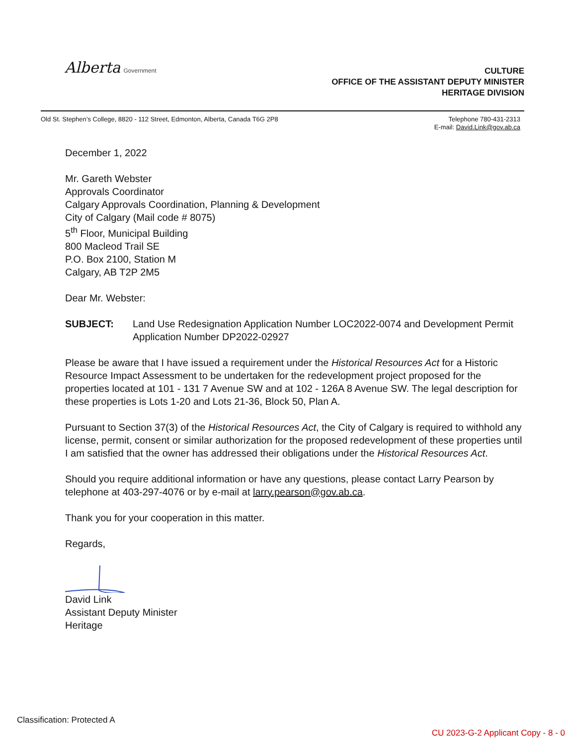Alberta Government
CULTURE
OFFICE OF THE ASSISTANT DEPUTY MINISTER
HERITAGE DIVISION
Old St. Stephen’s College, 8820 - 112 Street, Edmonton, Alberta, Canada T6G 2P8
Telephone 780-431-2313
E-mail: David.Link@gov.ab.ca
December 1, 2022
Mr. Gareth Webster
Approvals Coordinator
Calgary Approvals Coordination, Planning & Development
City of Calgary (Mail code # 8075)
5<sup>th</sup> Floor, Municipal Building
800 Macleod Trail SE
P.O. Box 2100, Station M
Calgary, AB T2P 2M5
Dear Mr. Webster:
SUBJECT: Land Use Redesignation Application Number LOC2022-0074 and Development Permit Application Number DP2022-02927
Please be aware that I have issued a requirement under the Historical Resources Act for a Historic Resource Impact Assessment to be undertaken for the redevelopment project proposed for the properties located at 101 - 131 7 Avenue SW and at 102 - 126A 8 Avenue SW. The legal description for these properties is Lots 1-20 and Lots 21-36, Block 50, Plan A.
Pursuant to Section 37(3) of the Historical Resources Act, the City of Calgary is required to withhold any license, permit, consent or similar authorization for the proposed redevelopment of these properties until I am satisfied that the owner has addressed their obligations under the Historical Resources Act.
Should you require additional information or have any questions, please contact Larry Pearson by telephone at 403-297-4076 or by e-mail at larry.pearson@gov.ab.ca.
Thank you for your cooperation in this matter.
Regards,
David Link
Assistant Deputy Minister
Heritage
Classification: Protected A
CU 2023-G-2 Applicant Copy - 8 - 0